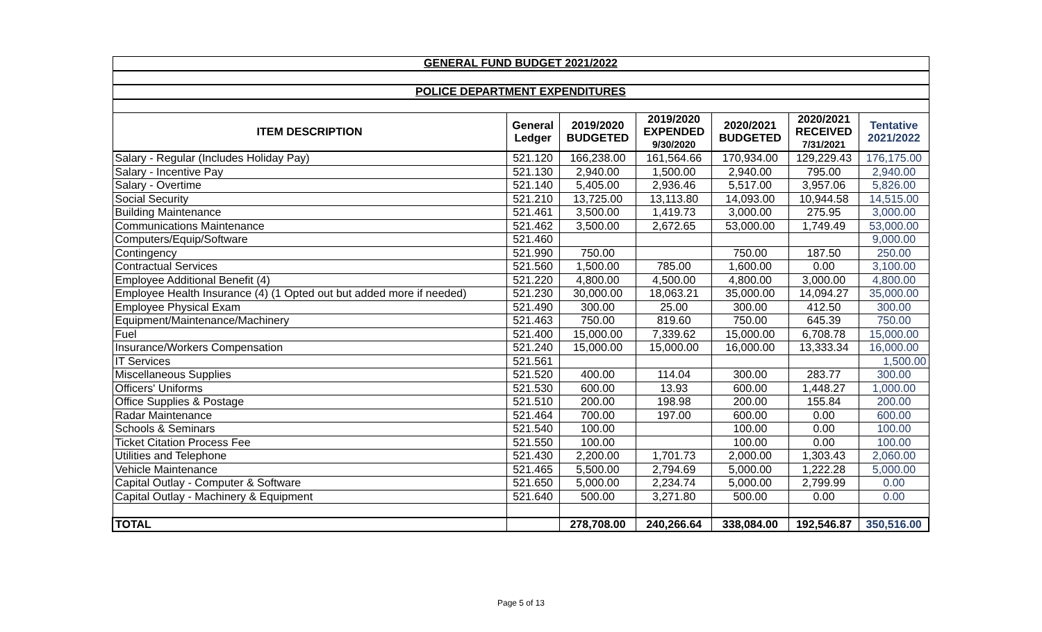| GENERAL FUND BUDGET 2021/2022 | | | | | | |
| POLICE DEPARTMENT EXPENDITURES | | | | | | |
| ITEM DESCRIPTION | General Ledger | 2019/2020 BUDGETED | 2019/2020 EXPENDED 9/30/2020 | 2020/2021 BUDGETED | 2020/2021 RECEIVED 7/31/2021 | Tentative 2021/2022 |
| Salary - Regular (Includes Holiday Pay) | 521.120 | 166,238.00 | 161,564.66 | 170,934.00 | 129,229.43 | 176,175.00 |
| Salary - Incentive Pay | 521.130 | 2,940.00 | 1,500.00 | 2,940.00 | 795.00 | 2,940.00 |
| Salary - Overtime | 521.140 | 5,405.00 | 2,936.46 | 5,517.00 | 3,957.06 | 5,826.00 |
| Social Security | 521.210 | 13,725.00 | 13,113.80 | 14,093.00 | 10,944.58 | 14,515.00 |
| Building Maintenance | 521.461 | 3,500.00 | 1,419.73 | 3,000.00 | 275.95 | 3,000.00 |
| Communications Maintenance | 521.462 | 3,500.00 | 2,672.65 | 53,000.00 | 1,749.49 | 53,000.00 |
| Computers/Equip/Software | 521.460 | | | | | 9,000.00 |
| Contingency | 521.990 | 750.00 | | 750.00 | 187.50 | 250.00 |
| Contractual Services | 521.560 | 1,500.00 | 785.00 | 1,600.00 | 0.00 | 3,100.00 |
| Employee Additional Benefit (4) | 521.220 | 4,800.00 | 4,500.00 | 4,800.00 | 3,000.00 | 4,800.00 |
| Employee Health Insurance (4) (1 Opted out but added more if needed) | 521.230 | 30,000.00 | 18,063.21 | 35,000.00 | 14,094.27 | 35,000.00 |
| Employee Physical Exam | 521.490 | 300.00 | 25.00 | 300.00 | 412.50 | 300.00 |
| Equipment/Maintenance/Machinery | 521.463 | 750.00 | 819.60 | 750.00 | 645.39 | 750.00 |
| Fuel | 521.400 | 15,000.00 | 7,339.62 | 15,000.00 | 6,708.78 | 15,000.00 |
| Insurance/Workers Compensation | 521.240 | 15,000.00 | 15,000.00 | 16,000.00 | 13,333.34 | 16,000.00 |
| IT Services | 521.561 | | | | | 1,500.00 |
| Miscellaneous Supplies | 521.520 | 400.00 | 114.04 | 300.00 | 283.77 | 300.00 |
| Officers' Uniforms | 521.530 | 600.00 | 13.93 | 600.00 | 1,448.27 | 1,000.00 |
| Office Supplies & Postage | 521.510 | 200.00 | 198.98 | 200.00 | 155.84 | 200.00 |
| Radar Maintenance | 521.464 | 700.00 | 197.00 | 600.00 | 0.00 | 600.00 |
| Schools & Seminars | 521.540 | 100.00 | | 100.00 | 0.00 | 100.00 |
| Ticket Citation Process Fee | 521.550 | 100.00 | | 100.00 | 0.00 | 100.00 |
| Utilities and Telephone | 521.430 | 2,200.00 | 1,701.73 | 2,000.00 | 1,303.43 | 2,060.00 |
| Vehicle Maintenance | 521.465 | 5,500.00 | 2,794.69 | 5,000.00 | 1,222.28 | 5,000.00 |
| Capital Outlay - Computer & Software | 521.650 | 5,000.00 | 2,234.74 | 5,000.00 | 2,799.99 | 0.00 |
| Capital Outlay - Machinery & Equipment | 521.640 | 500.00 | 3,271.80 | 500.00 | 0.00 | 0.00 |
| TOTAL | | 278,708.00 | 240,266.64 | 338,084.00 | 192,546.87 | 350,516.00 |
Page 5 of 13